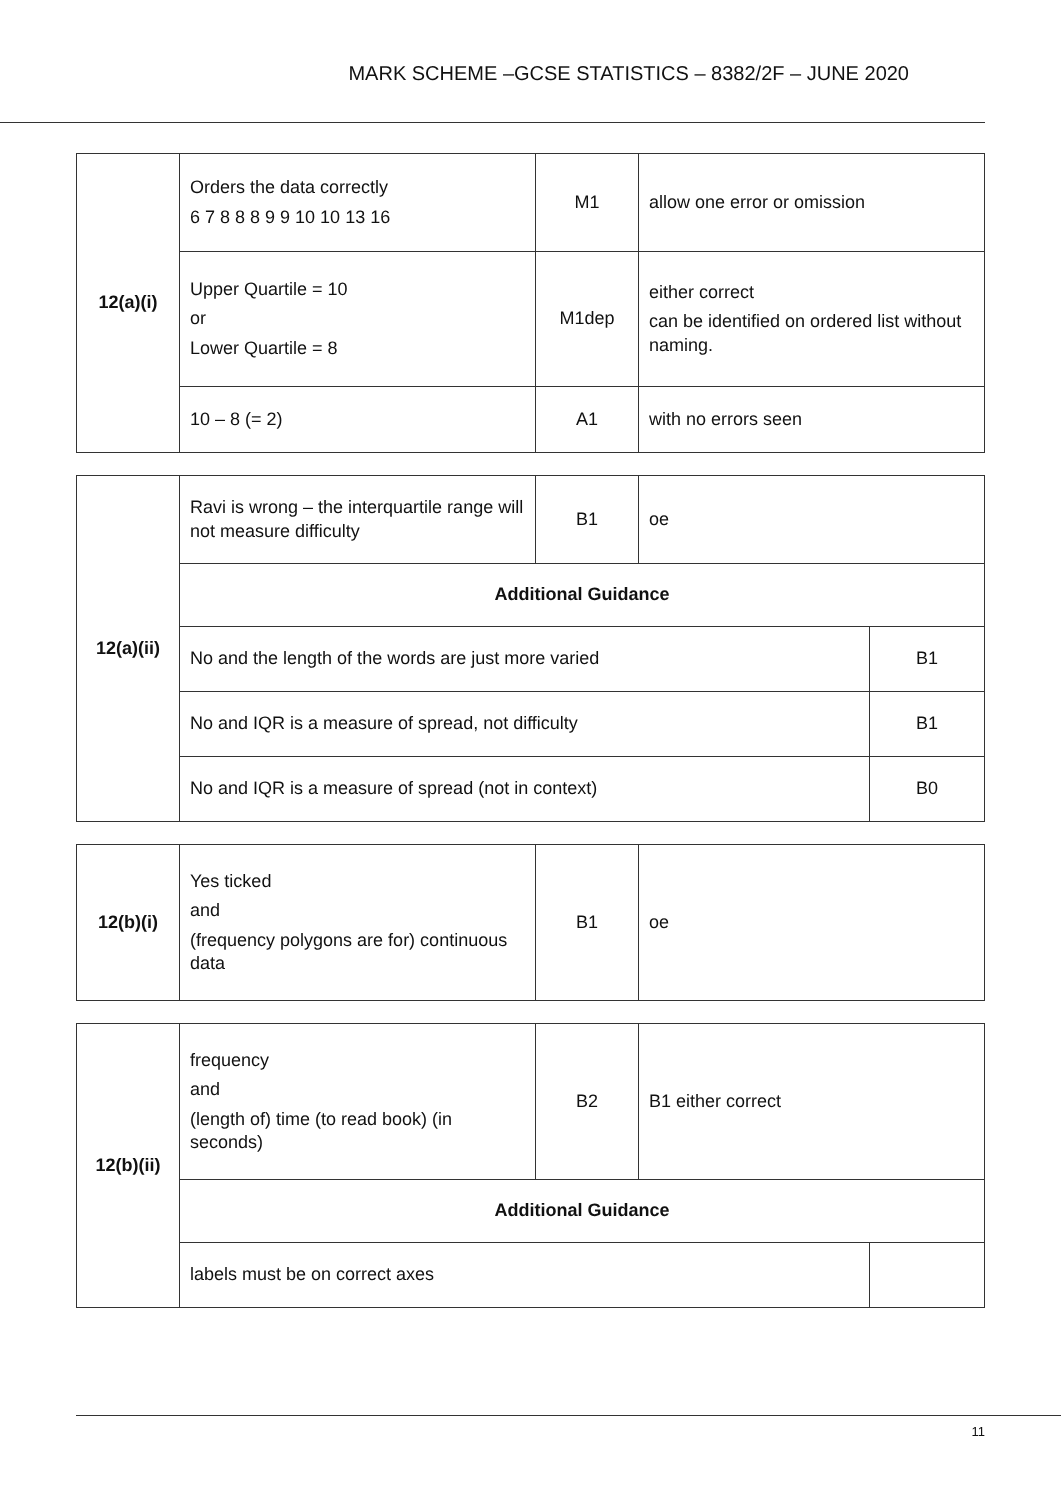MARK SCHEME –GCSE STATISTICS – 8382/2F – JUNE 2020
| 12(a)(i) | Orders the data correctly 6 7 8 8 8 9 9 10 10 13 16 | M1 | allow one error or omission |
| | Upper Quartile = 10 or Lower Quartile = 8 | M1dep | either correct can be identified on ordered list without naming. |
| | 10 – 8 (= 2) | A1 | with no errors seen |
| 12(a)(ii) | Ravi is wrong – the interquartile range will not measure difficulty | B1 | oe | |
| | Additional Guidance | | | |
| | No and the length of the words are just more varied | | | B1 |
| | No and IQR is a measure of spread, not difficulty | | | B1 |
| | No and IQR is a measure of spread (not in context) | | | B0 |
| 12(b)(i) | Yes ticked and (frequency polygons are for) continuous data | B1 | oe |
| 12(b)(ii) | frequency and (length of) time (to read book) (in seconds) | B2 | B1 either correct | |
| | Additional Guidance | | | |
| | labels must be on correct axes | | | |
11